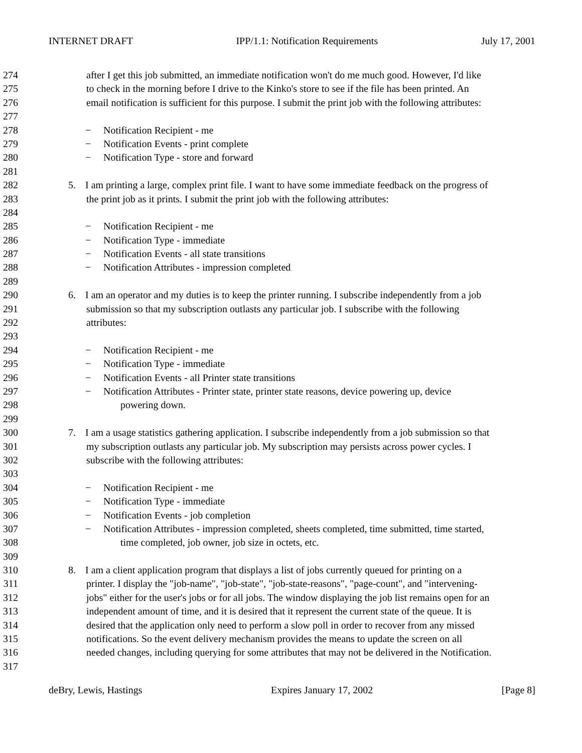INTERNET DRAFT IPP/1.1: Notification Requirements July 17, 2001
274 after I get this job submitted, an immediate notification won't do me much good. However, I'd like
275 to check in the morning before I drive to the Kinko's store to see if the file has been printed. An
276 email notification is sufficient for this purpose. I submit the print job with the following attributes:
277
278 − Notification Recipient - me
279 − Notification Events - print complete
280 − Notification Type - store and forward
281
282 5. I am printing a large, complex print file. I want to have some immediate feedback on the progress of
283 the print job as it prints. I submit the print job with the following attributes:
284
285 − Notification Recipient - me
286 − Notification Type - immediate
287 − Notification Events - all state transitions
288 − Notification Attributes - impression completed
289
290 6. I am an operator and my duties is to keep the printer running. I subscribe independently from a job
291 submission so that my subscription outlasts any particular job. I subscribe with the following
292 attributes:
293
294 − Notification Recipient - me
295 − Notification Type - immediate
296 − Notification Events - all Printer state transitions
297 − Notification Attributes - Printer state, printer state reasons, device powering up, device
298 powering down.
299
300 7. I am a usage statistics gathering application. I subscribe independently from a job submission so that
301 my subscription outlasts any particular job. My subscription may persists across power cycles. I
302 subscribe with the following attributes:
303
304 − Notification Recipient - me
305 − Notification Type - immediate
306 − Notification Events - job completion
307 − Notification Attributes - impression completed, sheets completed, time submitted, time started,
308 time completed, job owner, job size in octets, etc.
309
310 8. I am a client application program that displays a list of jobs currently queued for printing on a
311 printer. I display the "job-name", "job-state", "job-state-reasons", "page-count", and "intervening-
312 jobs" either for the user's jobs or for all jobs. The window displaying the job list remains open for an
313 independent amount of time, and it is desired that it represent the current state of the queue. It is
314 desired that the application only need to perform a slow poll in order to recover from any missed
315 notifications. So the event delivery mechanism provides the means to update the screen on all
316 needed changes, including querying for some attributes that may not be delivered in the Notification.
317
deBry, Lewis, Hastings Expires January 17, 2002 [Page 8]